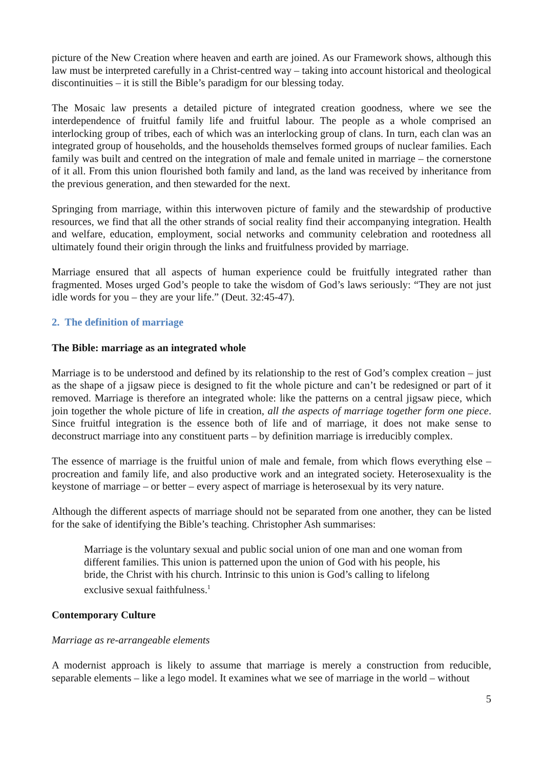picture of the New Creation where heaven and earth are joined. As our Framework shows, although this law must be interpreted carefully in a Christ-centred way – taking into account historical and theological discontinuities – it is still the Bible’s paradigm for our blessing today.
The Mosaic law presents a detailed picture of integrated creation goodness, where we see the interdependence of fruitful family life and fruitful labour. The people as a whole comprised an interlocking group of tribes, each of which was an interlocking group of clans. In turn, each clan was an integrated group of households, and the households themselves formed groups of nuclear families. Each family was built and centred on the integration of male and female united in marriage – the cornerstone of it all. From this union flourished both family and land, as the land was received by inheritance from the previous generation, and then stewarded for the next.
Springing from marriage, within this interwoven picture of family and the stewardship of productive resources, we find that all the other strands of social reality find their accompanying integration. Health and welfare, education, employment, social networks and community celebration and rootedness all ultimately found their origin through the links and fruitfulness provided by marriage.
Marriage ensured that all aspects of human experience could be fruitfully integrated rather than fragmented. Moses urged God’s people to take the wisdom of God’s laws seriously: “They are not just idle words for you – they are your life.” (Deut. 32:45-47).
2. The definition of marriage
The Bible: marriage as an integrated whole
Marriage is to be understood and defined by its relationship to the rest of God’s complex creation – just as the shape of a jigsaw piece is designed to fit the whole picture and can’t be redesigned or part of it removed. Marriage is therefore an integrated whole: like the patterns on a central jigsaw piece, which join together the whole picture of life in creation, all the aspects of marriage together form one piece. Since fruitful integration is the essence both of life and of marriage, it does not make sense to deconstruct marriage into any constituent parts – by definition marriage is irreducibly complex.
The essence of marriage is the fruitful union of male and female, from which flows everything else – procreation and family life, and also productive work and an integrated society. Heterosexuality is the keystone of marriage – or better – every aspect of marriage is heterosexual by its very nature.
Although the different aspects of marriage should not be separated from one another, they can be listed for the sake of identifying the Bible’s teaching. Christopher Ash summarises:
Marriage is the voluntary sexual and public social union of one man and one woman from different families. This union is patterned upon the union of God with his people, his bride, the Christ with his church. Intrinsic to this union is God’s calling to lifelong exclusive sexual faithfulness.<sup>1</sup>
Contemporary Culture
Marriage as re-arrangeable elements
A modernist approach is likely to assume that marriage is merely a construction from reducible, separable elements – like a lego model. It examines what we see of marriage in the world – without
5